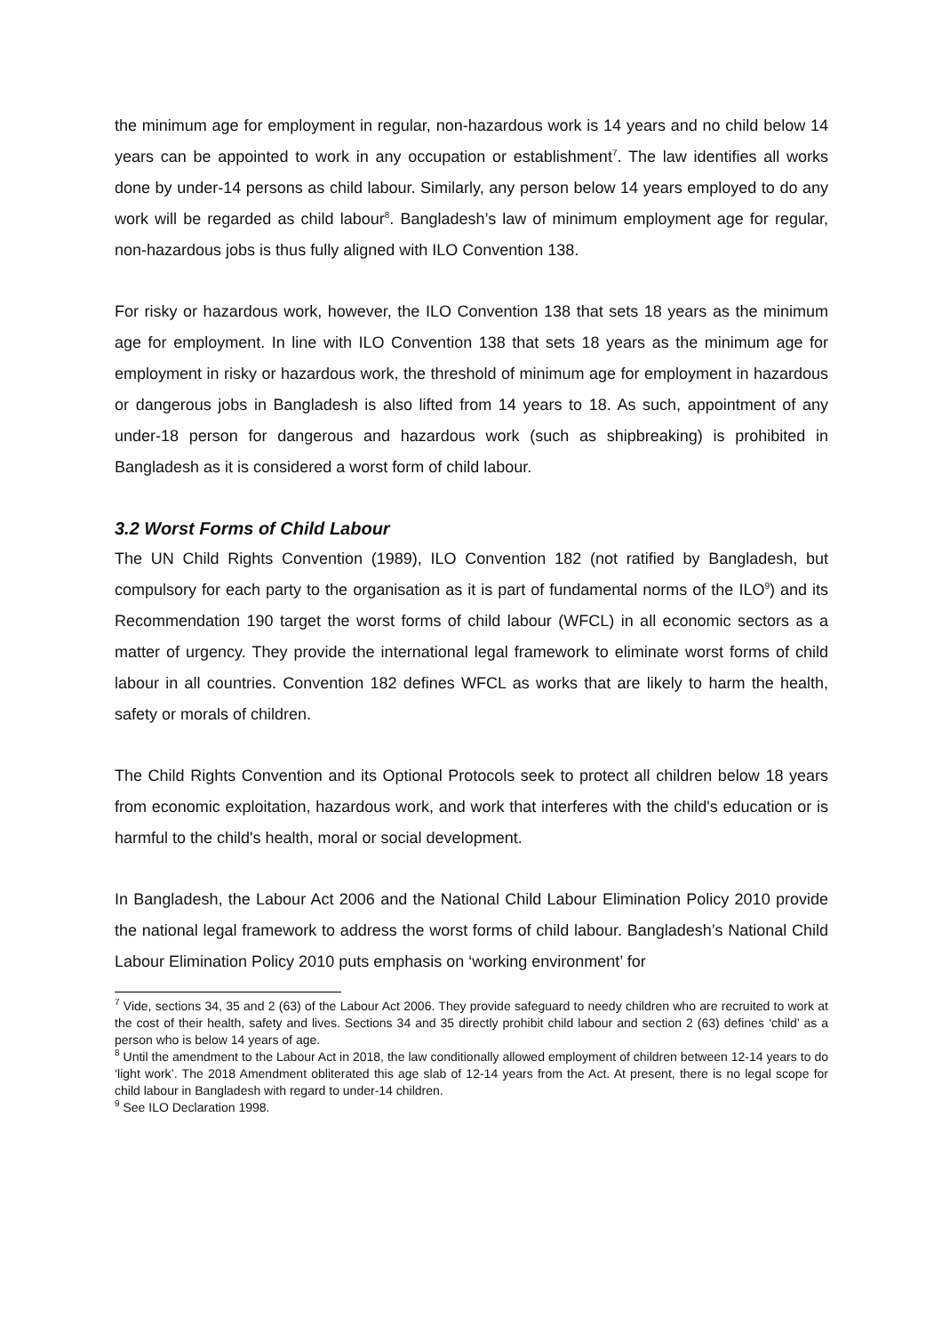the minimum age for employment in regular, non-hazardous work is 14 years and no child below 14 years can be appointed to work in any occupation or establishment<sup>7</sup>. The law identifies all works done by under-14 persons as child labour. Similarly, any person below 14 years employed to do any work will be regarded as child labour<sup>8</sup>. Bangladesh’s law of minimum employment age for regular, non-hazardous jobs is thus fully aligned with ILO Convention 138.
For risky or hazardous work, however, the ILO Convention 138 that sets 18 years as the minimum age for employment. In line with ILO Convention 138 that sets 18 years as the minimum age for employment in risky or hazardous work, the threshold of minimum age for employment in hazardous or dangerous jobs in Bangladesh is also lifted from 14 years to 18. As such, appointment of any under-18 person for dangerous and hazardous work (such as shipbreaking) is prohibited in Bangladesh as it is considered a worst form of child labour.
3.2 Worst Forms of Child Labour
The UN Child Rights Convention (1989), ILO Convention 182 (not ratified by Bangladesh, but compulsory for each party to the organisation as it is part of fundamental norms of the ILO<sup>9</sup>) and its Recommendation 190 target the worst forms of child labour (WFCL) in all economic sectors as a matter of urgency. They provide the international legal framework to eliminate worst forms of child labour in all countries. Convention 182 defines WFCL as works that are likely to harm the health, safety or morals of children.
The Child Rights Convention and its Optional Protocols seek to protect all children below 18 years from economic exploitation, hazardous work, and work that interferes with the child's education or is harmful to the child's health, moral or social development.
In Bangladesh, the Labour Act 2006 and the National Child Labour Elimination Policy 2010 provide the national legal framework to address the worst forms of child labour. Bangladesh’s National Child Labour Elimination Policy 2010 puts emphasis on ‘working environment’ for
<sup>7</sup> Vide, sections 34, 35 and 2 (63) of the Labour Act 2006. They provide safeguard to needy children who are recruited to work at the cost of their health, safety and lives. Sections 34 and 35 directly prohibit child labour and section 2 (63) defines ‘child’ as a person who is below 14 years of age.
<sup>8</sup> Until the amendment to the Labour Act in 2018, the law conditionally allowed employment of children between 12-14 years to do ‘light work’. The 2018 Amendment obliterated this age slab of 12-14 years from the Act. At present, there is no legal scope for child labour in Bangladesh with regard to under-14 children.
<sup>9</sup> See ILO Declaration 1998.